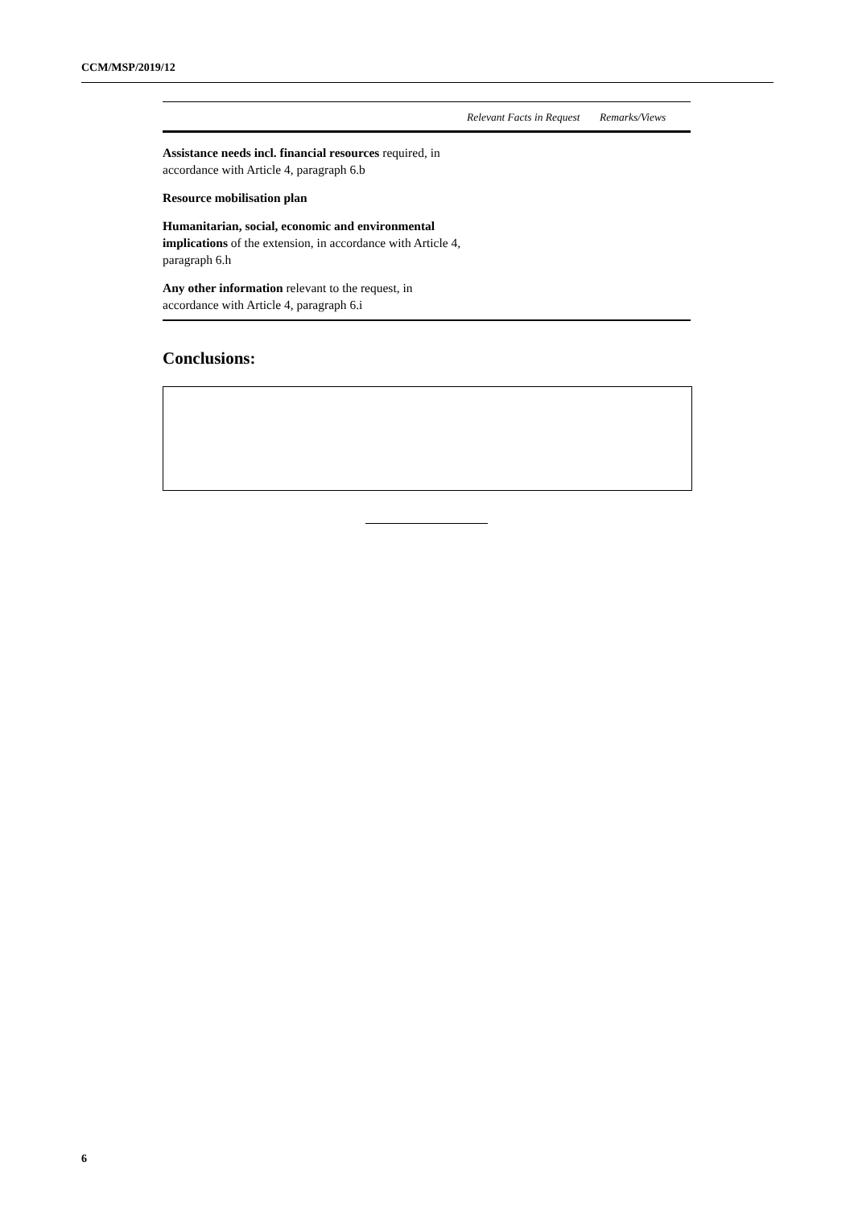CCM/MSP/2019/12
| | Relevant Facts in Request | Remarks/Views |
| --- | --- | --- |
| Assistance needs incl. financial resources required, in accordance with Article 4, paragraph 6.b | | |
| Resource mobilisation plan | | |
| Humanitarian, social, economic and environmental implications of the extension, in accordance with Article 4, paragraph 6.h | | |
| Any other information relevant to the request, in accordance with Article 4, paragraph 6.i | | |
Conclusions:
6